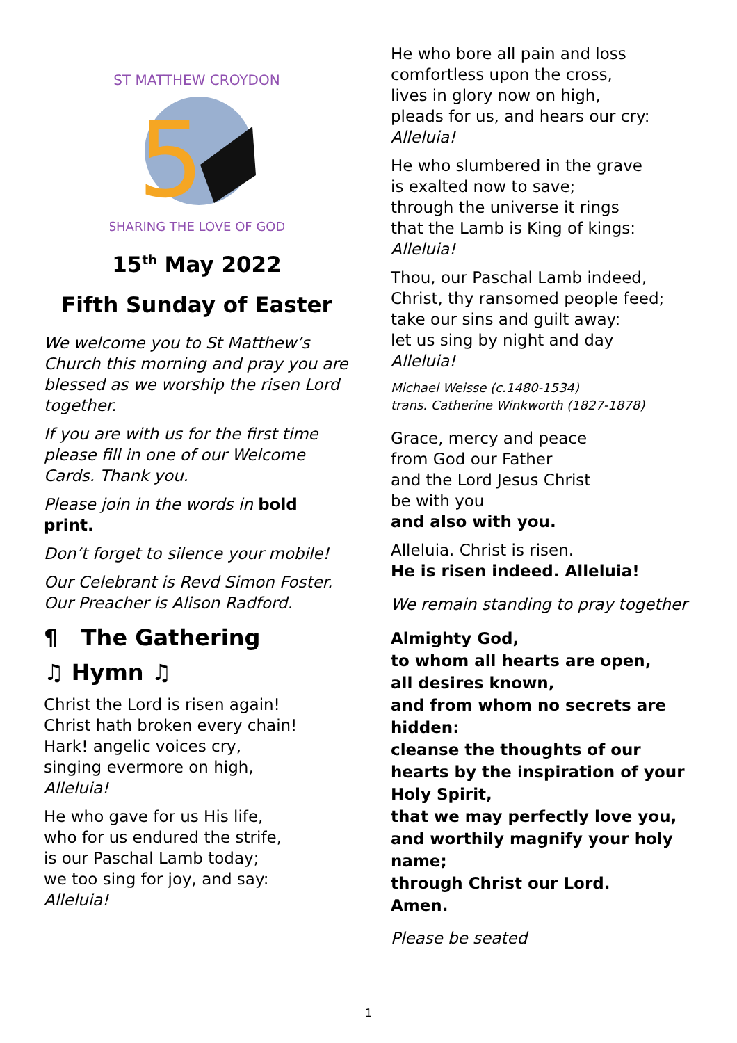5
ST MATTHEW CROYDON
SHARING THE LOVE OF GOD
15<sup>th</sup> May 2022
Fifth Sunday of Easter
We welcome you to St Matthew’s Church this morning and pray you are blessed as we worship the risen Lord together.
If you are with us for the first time please fill in one of our Welcome Cards. Thank you.
Please join in the words in bold print.
Don’t forget to silence your mobile!
Our Celebrant is Revd Simon Foster.
Our Preacher is Alison Radford.
¶ The Gathering
♫ Hymn ♫
Christ the Lord is risen again!
Christ hath broken every chain!
Hark! angelic voices cry,
singing evermore on high,
Alleluia!
He who gave for us His life,
who for us endured the strife,
is our Paschal Lamb today;
we too sing for joy, and say:
Alleluia!
He who bore all pain and loss
comfortless upon the cross,
lives in glory now on high,
pleads for us, and hears our cry:
Alleluia!
He who slumbered in the grave
is exalted now to save;
through the universe it rings
that the Lamb is King of kings:
Alleluia!
Thou, our Paschal Lamb indeed,
Christ, thy ransomed people feed;
take our sins and guilt away:
let us sing by night and day
Alleluia!
Michael Weisse (c.1480-1534)
trans. Catherine Winkworth (1827-1878)
Grace, mercy and peace
from God our Father
and the Lord Jesus Christ
be with you
and also with you.
Alleluia. Christ is risen.
He is risen indeed. Alleluia!
We remain standing to pray together
Almighty God,
to whom all hearts are open,
all desires known,
and from whom no secrets are hidden:
cleanse the thoughts of our hearts by the inspiration of your Holy Spirit,
that we may perfectly love you,
and worthily magnify your holy name;
through Christ our Lord.
Amen.
Please be seated
1